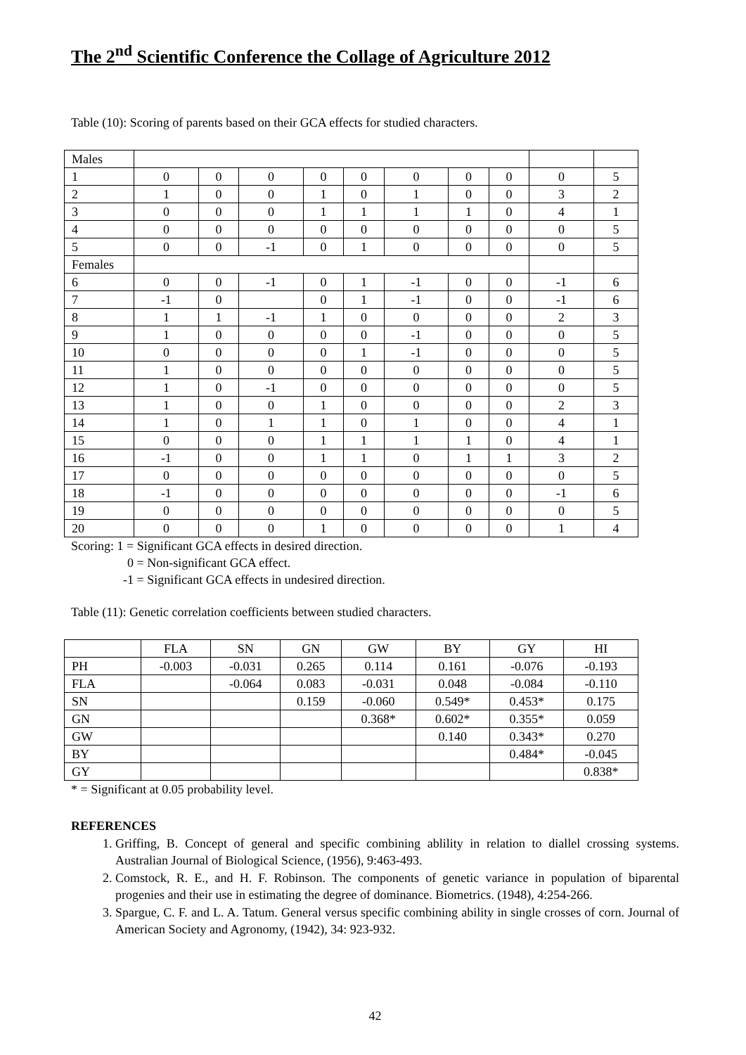The 2<sup>nd</sup> Scientific Conference the Collage of Agriculture 2012
Table (10): Scoring of parents based on their GCA effects for studied characters.
| Males | | | | | | | | | | |
| 1 | 0 | 0 | 0 | 0 | 0 | 0 | 0 | 0 | 0 | 5 |
| 2 | 1 | 0 | 0 | 1 | 0 | 1 | 0 | 0 | 3 | 2 |
| 3 | 0 | 0 | 0 | 1 | 1 | 1 | 1 | 0 | 4 | 1 |
| 4 | 0 | 0 | 0 | 0 | 0 | 0 | 0 | 0 | 0 | 5 |
| 5 | 0 | 0 | -1 | 0 | 1 | 0 | 0 | 0 | 0 | 5 |
| Females | | | | | | | | | | |
| 6 | 0 | 0 | -1 | 0 | 1 | -1 | 0 | 0 | -1 | 6 |
| 7 | -1 | 0 | | 0 | 1 | -1 | 0 | 0 | -1 | 6 |
| 8 | 1 | 1 | -1 | 1 | 0 | 0 | 0 | 0 | 2 | 3 |
| 9 | 1 | 0 | 0 | 0 | 0 | -1 | 0 | 0 | 0 | 5 |
| 10 | 0 | 0 | 0 | 0 | 1 | -1 | 0 | 0 | 0 | 5 |
| 11 | 1 | 0 | 0 | 0 | 0 | 0 | 0 | 0 | 0 | 5 |
| 12 | 1 | 0 | -1 | 0 | 0 | 0 | 0 | 0 | 0 | 5 |
| 13 | 1 | 0 | 0 | 1 | 0 | 0 | 0 | 0 | 2 | 3 |
| 14 | 1 | 0 | 1 | 1 | 0 | 1 | 0 | 0 | 4 | 1 |
| 15 | 0 | 0 | 0 | 1 | 1 | 1 | 1 | 0 | 4 | 1 |
| 16 | -1 | 0 | 0 | 1 | 1 | 0 | 1 | 1 | 3 | 2 |
| 17 | 0 | 0 | 0 | 0 | 0 | 0 | 0 | 0 | 0 | 5 |
| 18 | -1 | 0 | 0 | 0 | 0 | 0 | 0 | 0 | -1 | 6 |
| 19 | 0 | 0 | 0 | 0 | 0 | 0 | 0 | 0 | 0 | 5 |
| 20 | 0 | 0 | 0 | 1 | 0 | 0 | 0 | 0 | 1 | 4 |
Scoring: 1 = Significant GCA effects in desired direction.
0 = Non-significant GCA effect.
-1 = Significant GCA effects in undesired direction.
Table (11): Genetic correlation coefficients between studied characters.
| | FLA | SN | GN | GW | BY | GY | HI |
| --- | --- | --- | --- | --- | --- | --- | --- |
| PH | -0.003 | -0.031 | 0.265 | 0.114 | 0.161 | -0.076 | -0.193 |
| FLA | | -0.064 | 0.083 | -0.031 | 0.048 | -0.084 | -0.110 |
| SN | | | 0.159 | -0.060 | 0.549* | 0.453* | 0.175 |
| GN | | | | 0.368* | 0.602* | 0.355* | 0.059 |
| GW | | | | | 0.140 | 0.343* | 0.270 |
| BY | | | | | | 0.484* | -0.045 |
| GY | | | | | | | 0.838* |
* = Significant at 0.05 probability level.
REFERENCES
1. Griffing, B. Concept of general and specific combining ablility in relation to diallel crossing systems. Australian Journal of Biological Science, (1956), 9:463-493.
2. Comstock, R. E., and H. F. Robinson. The components of genetic variance in population of biparental progenies and their use in estimating the degree of dominance. Biometrics. (1948), 4:254-266.
3. Spargue, C. F. and L. A. Tatum. General versus specific combining ability in single crosses of corn. Journal of American Society and Agronomy, (1942), 34: 923-932.
42